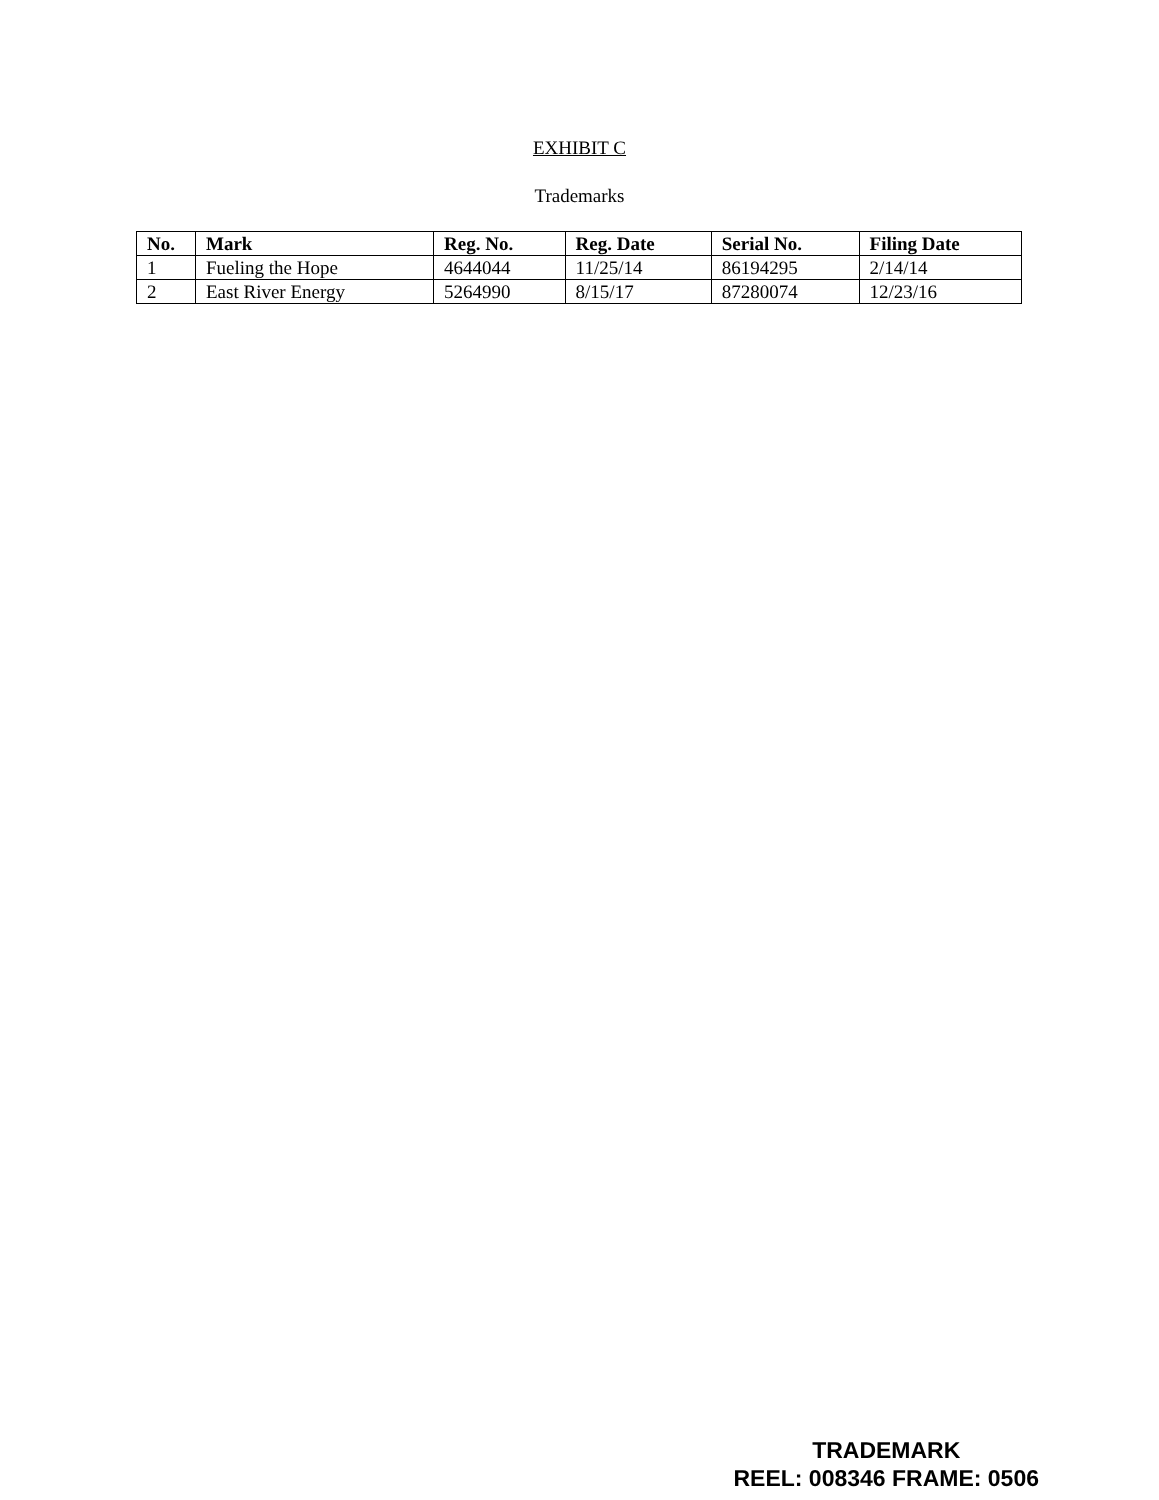EXHIBIT C
Trademarks
| No. | Mark | Reg. No. | Reg. Date | Serial No. | Filing Date |
| --- | --- | --- | --- | --- | --- |
| 1 | Fueling the Hope | 4644044 | 11/25/14 | 86194295 | 2/14/14 |
| 2 | East River Energy | 5264990 | 8/15/17 | 87280074 | 12/23/16 |
TRADEMARK
REEL: 008346 FRAME: 0506